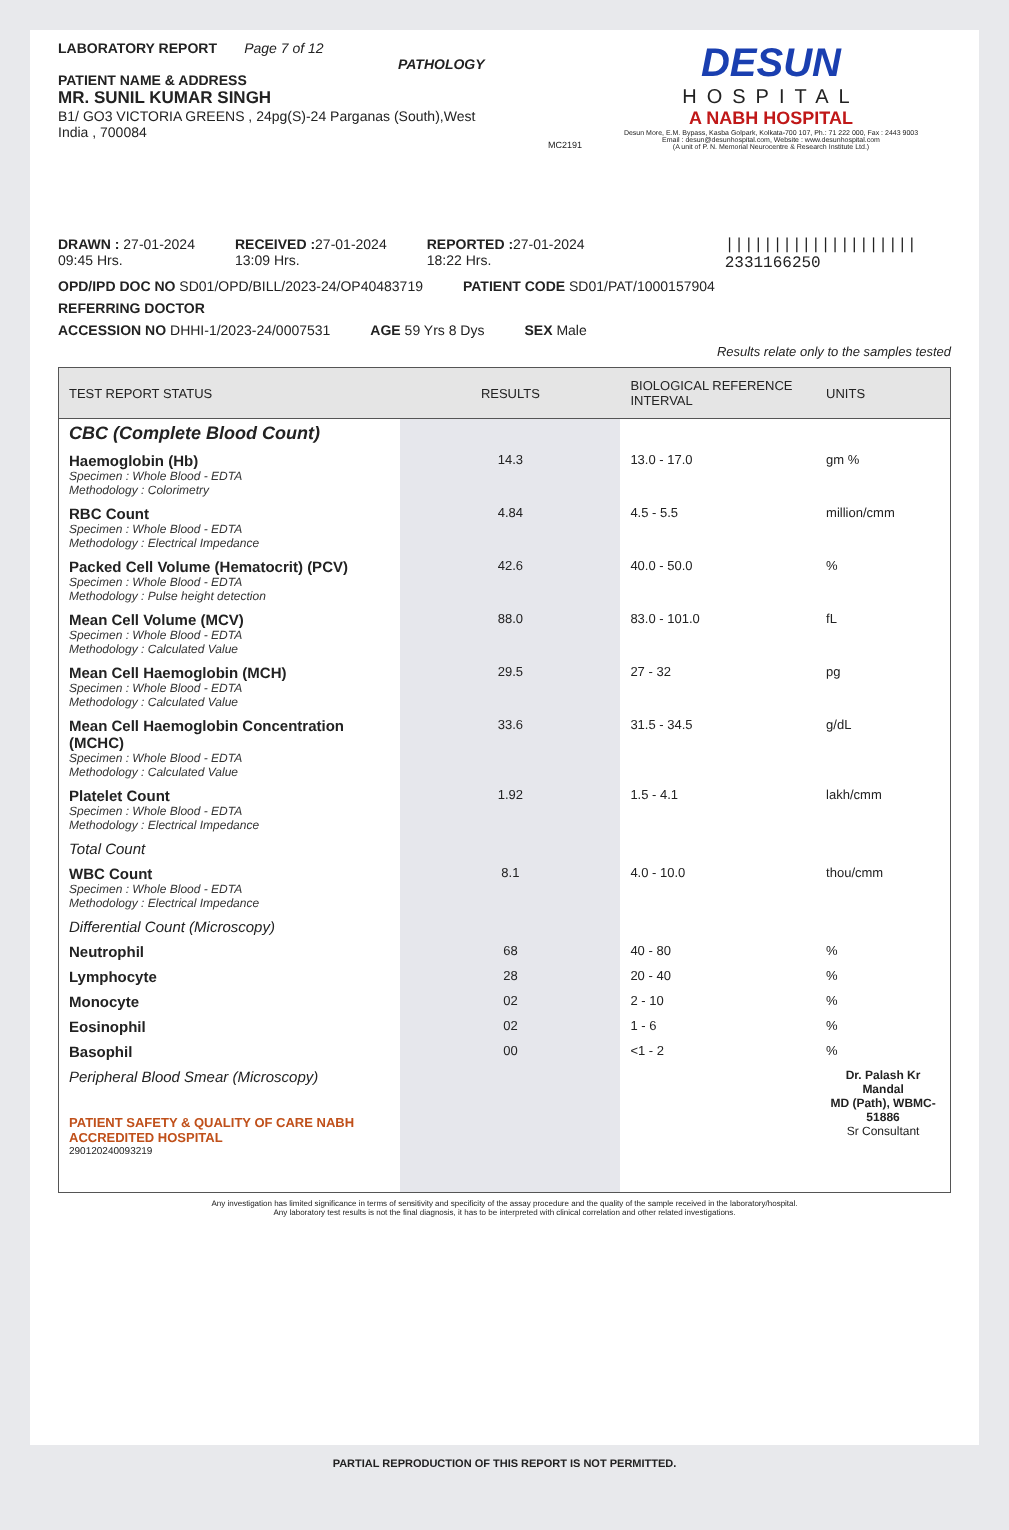LABORATORY REPORT Page 7 of 12
PATHOLOGY
PATIENT NAME & ADDRESS
MR. SUNIL KUMAR SINGH
B1/ GO3 VICTORIA GREENS , 24pg(S)-24 Parganas (South),West
India , 700084
MC2191
DESUN
HOSPITAL
A NABH HOSPITAL
Desun More, E.M. Bypass, Kasba Golpark, Kolkata-700 107, Ph.: 71 222 000, Fax : 2443 9003
Email : desun@desunhospital.com, Website : www.desunhospital.com
(A unit of P. N. Memorial Neurocentre & Research Institute Ltd.)
DRAWN : 27-01-2024
09:45 Hrs.
RECEIVED : 27-01-2024
13:09 Hrs.
REPORTED : 27-01-2024
18:22 Hrs.
||||||||||||||||||||
2331166250
OPD/IPD DOC NO SD01/OPD/BILL/2023-24/OP40483719
PATIENT CODE SD01/PAT/1000157904
REFERRING DOCTOR
ACCESSION NO DHHI-1/2023-24/0007531
AGE 59 Yrs 8 Dys SEX Male
Results relate only to the samples tested
| TEST REPORT STATUS | RESULTS | BIOLOGICAL REFERENCE INTERVAL | UNITS |
| --- | --- | --- | --- |
| CBC (Complete Blood Count) | | | |
| Haemoglobin (Hb) Specimen : Whole Blood - EDTA Methodology : Colorimetry | 14.3 | 13.0 - 17.0 | gm % |
| RBC Count Specimen : Whole Blood - EDTA Methodology : Electrical Impedance | 4.84 | 4.5 - 5.5 | million/cmm |
| Packed Cell Volume (Hematocrit) (PCV) Specimen : Whole Blood - EDTA Methodology : Pulse height detection | 42.6 | 40.0 - 50.0 | % |
| Mean Cell Volume (MCV) Specimen : Whole Blood - EDTA Methodology : Calculated Value | 88.0 | 83.0 - 101.0 | fL |
| Mean Cell Haemoglobin (MCH) Specimen : Whole Blood - EDTA Methodology : Calculated Value | 29.5 | 27 - 32 | pg |
| Mean Cell Haemoglobin Concentration (MCHC) Specimen : Whole Blood - EDTA Methodology : Calculated Value | 33.6 | 31.5 - 34.5 | g/dL |
| Platelet Count Specimen : Whole Blood - EDTA Methodology : Electrical Impedance | 1.92 | 1.5 - 4.1 | lakh/cmm |
| Total Count | | | |
| WBC Count Specimen : Whole Blood - EDTA Methodology : Electrical Impedance | 8.1 | 4.0 - 10.0 | thou/cmm |
| Differential Count (Microscopy) | | | |
| Neutrophil | 68 | 40 - 80 | % |
| Lymphocyte | 28 | 20 - 40 | % |
| Monocyte | 02 | 2 - 10 | % |
| Eosinophil | 02 | 1 - 6 | % |
| Basophil | 00 | <1 - 2 | % |
| Peripheral Blood Smear (Microscopy) PATIENT SAFETY & QUALITY OF CARE NABH ACCREDITED HOSPITAL 290120240093219 | | | Dr. Palash Kr Mandal MD (Path), WBMC-51886 Sr Consultant |
Any investigation has limited significance in terms of sensitivity and specificity of the assay procedure and the quality of the sample received in the laboratory/hospital.
Any laboratory test results is not the final diagnosis, it has to be interpreted with clinical correlation and other related investigations.
PARTIAL REPRODUCTION OF THIS REPORT IS NOT PERMITTED.